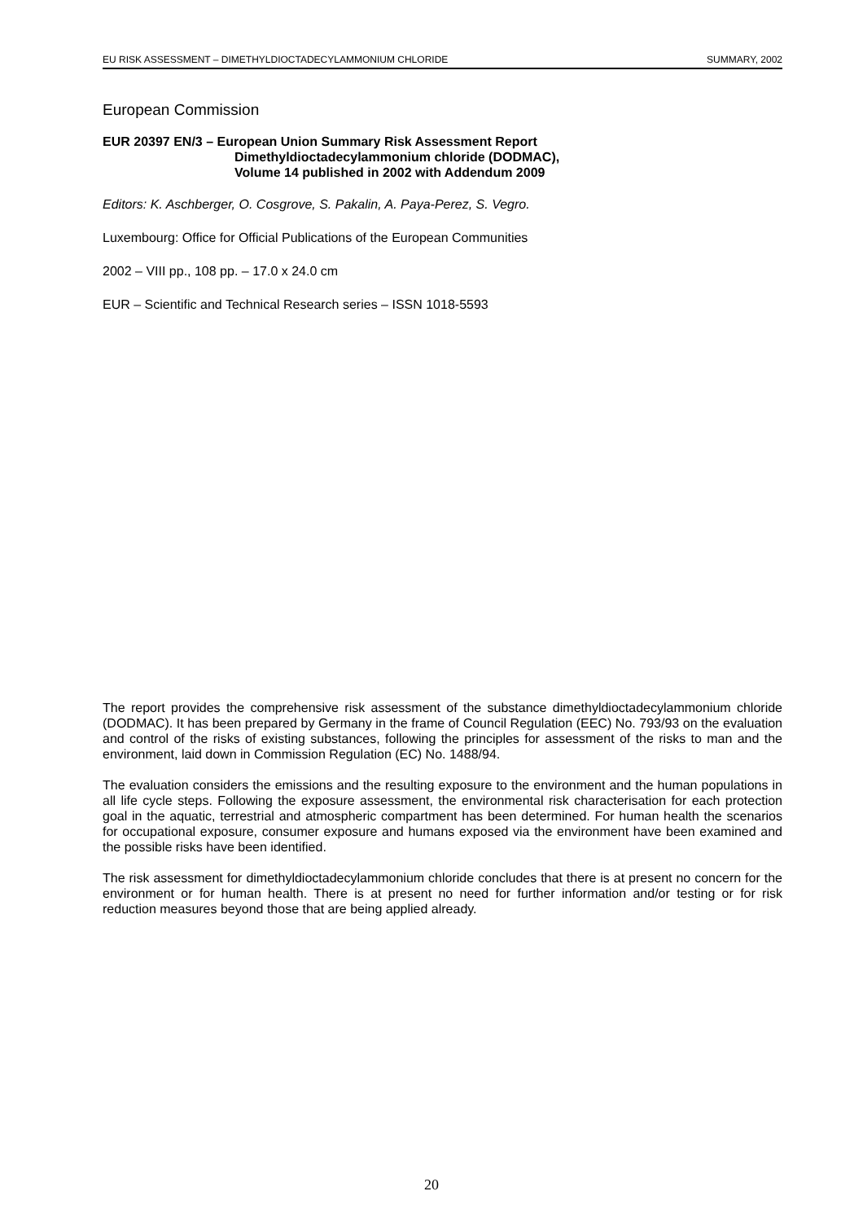EU RISK ASSESSMENT – DIMETHYLDIOCTADECYLAMMONIUM CHLORIDE SUMMARY, 2002
European Commission
EUR 20397 EN/3 – European Union Summary Risk Assessment Report
Dimethyldioctadecylammonium chloride (DODMAC),
Volume 14 published in 2002 with Addendum 2009
Editors: K. Aschberger, O. Cosgrove, S. Pakalin, A. Paya-Perez, S. Vegro.
Luxembourg: Office for Official Publications of the European Communities
2002 – VIII pp., 108 pp. – 17.0 x 24.0 cm
EUR – Scientific and Technical Research series – ISSN 1018-5593
The report provides the comprehensive risk assessment of the substance dimethyldioctadecylammonium chloride (DODMAC). It has been prepared by Germany in the frame of Council Regulation (EEC) No. 793/93 on the evaluation and control of the risks of existing substances, following the principles for assessment of the risks to man and the environment, laid down in Commission Regulation (EC) No. 1488/94.
The evaluation considers the emissions and the resulting exposure to the environment and the human populations in all life cycle steps. Following the exposure assessment, the environmental risk characterisation for each protection goal in the aquatic, terrestrial and atmospheric compartment has been determined. For human health the scenarios for occupational exposure, consumer exposure and humans exposed via the environment have been examined and the possible risks have been identified.
The risk assessment for dimethyldioctadecylammonium chloride concludes that there is at present no concern for the environment or for human health. There is at present no need for further information and/or testing or for risk reduction measures beyond those that are being applied already.
20